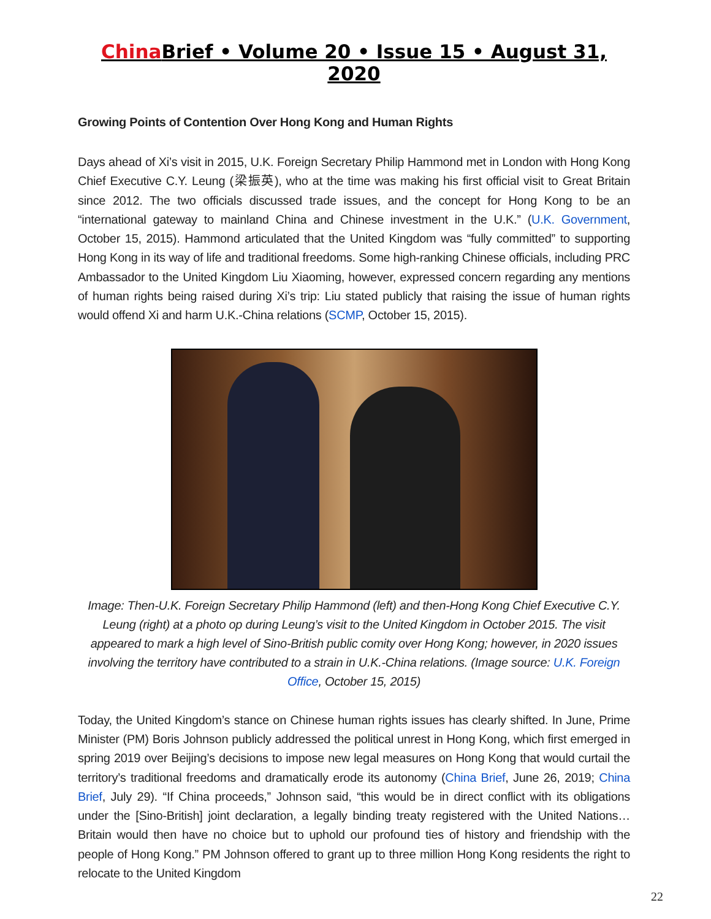China Brief • Volume 20 • Issue 15 • August 31, 2020
Growing Points of Contention Over Hong Kong and Human Rights
Days ahead of Xi’s visit in 2015, U.K. Foreign Secretary Philip Hammond met in London with Hong Kong Chief Executive C.Y. Leung (梁振英), who at the time was making his first official visit to Great Britain since 2012. The two officials discussed trade issues, and the concept for Hong Kong to be an “international gateway to mainland China and Chinese investment in the U.K.” (U.K. Government, October 15, 2015). Hammond articulated that the United Kingdom was “fully committed” to supporting Hong Kong in its way of life and traditional freedoms. Some high-ranking Chinese officials, including PRC Ambassador to the United Kingdom Liu Xiaoming, however, expressed concern regarding any mentions of human rights being raised during Xi’s trip: Liu stated publicly that raising the issue of human rights would offend Xi and harm U.K.-China relations (SCMP, October 15, 2015).
Image: Then-U.K. Foreign Secretary Philip Hammond (left) and then-Hong Kong Chief Executive C.Y. Leung (right) at a photo op during Leung’s visit to the United Kingdom in October 2015. The visit appeared to mark a high level of Sino-British public comity over Hong Kong; however, in 2020 issues involving the territory have contributed to a strain in U.K.-China relations. (Image source: U.K. Foreign Office, October 15, 2015)
Today, the United Kingdom’s stance on Chinese human rights issues has clearly shifted. In June, Prime Minister (PM) Boris Johnson publicly addressed the political unrest in Hong Kong, which first emerged in spring 2019 over Beijing’s decisions to impose new legal measures on Hong Kong that would curtail the territory’s traditional freedoms and dramatically erode its autonomy (China Brief, June 26, 2019; China Brief, July 29). “If China proceeds,” Johnson said, “this would be in direct conflict with its obligations under the [Sino-British] joint declaration, a legally binding treaty registered with the United Nations… Britain would then have no choice but to uphold our profound ties of history and friendship with the people of Hong Kong.” PM Johnson offered to grant up to three million Hong Kong residents the right to relocate to the United Kingdom
22